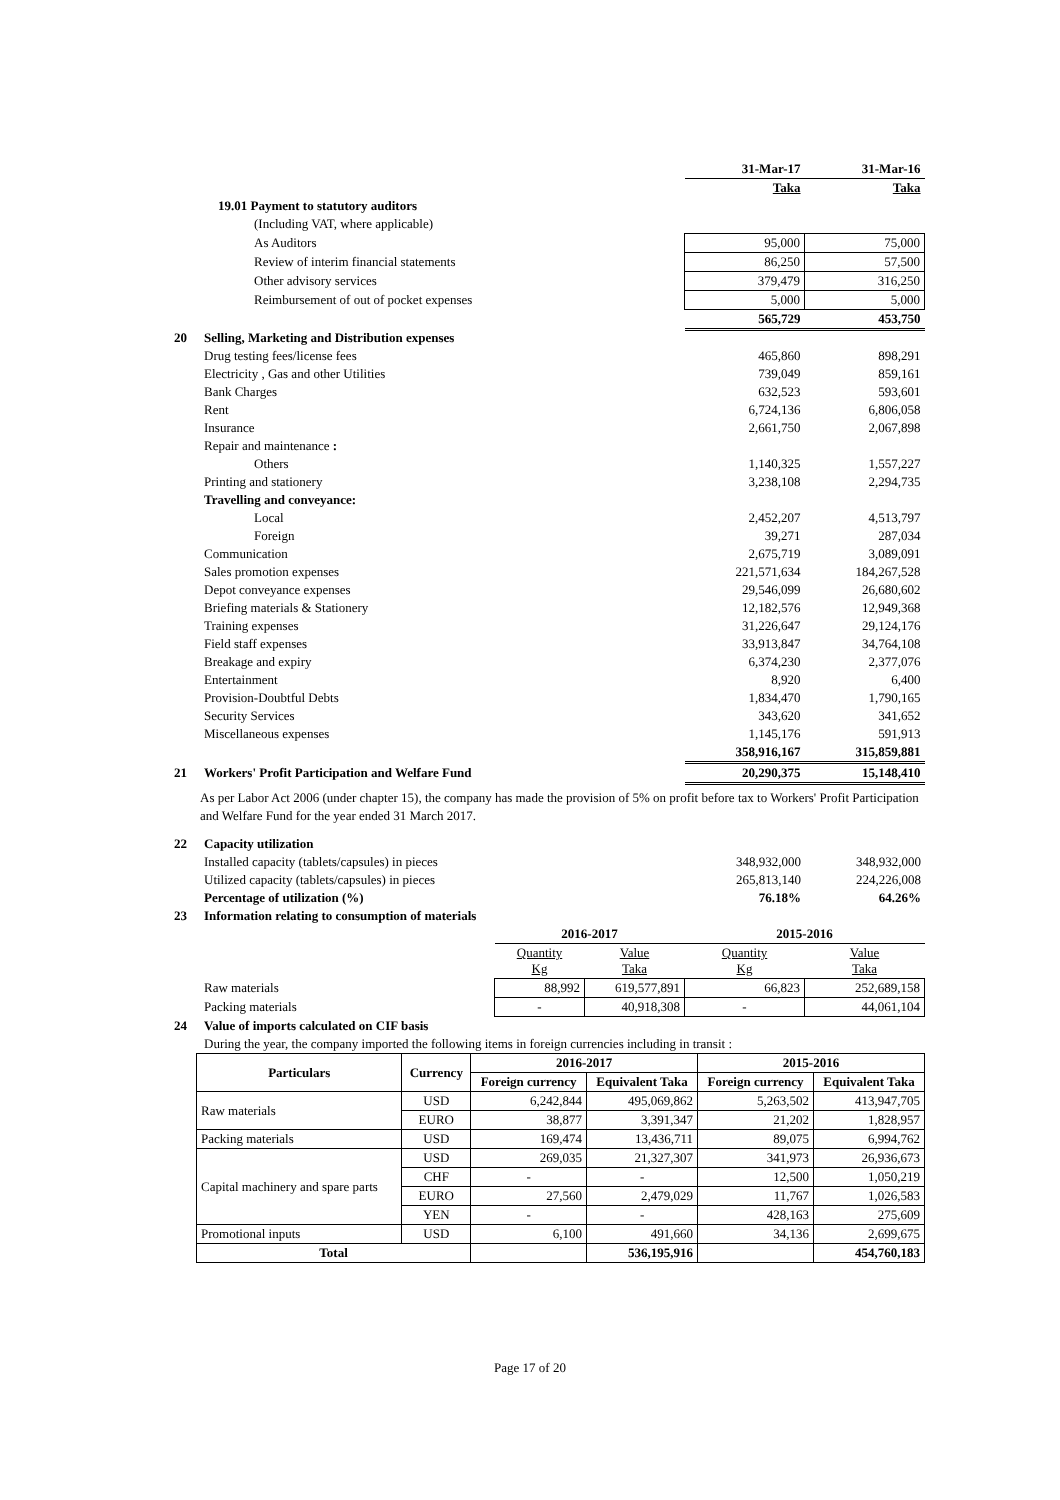| | | 31-Mar-17 | 31-Mar-16 |
| | | Taka | Taka |
| 19.01 Payment to statutory auditors | | | |
| | (Including VAT, where applicable) | | |
| | As Auditors | 95,000 | 75,000 |
| | Review of interim financial statements | 86,250 | 57,500 |
| | Other advisory services | 379,479 | 316,250 |
| | Reimbursement of out of pocket expenses | 5,000 | 5,000 |
| | | 565,729 | 453,750 |
| 20 | Selling, Marketing and Distribution expenses | | |
| | Drug testing fees/license fees | 465,860 | 898,291 |
| | Electricity , Gas and other Utilities | 739,049 | 859,161 |
| | Bank Charges | 632,523 | 593,601 |
| | Rent | 6,724,136 | 6,806,058 |
| | Insurance | 2,661,750 | 2,067,898 |
| | Repair and maintenance : | | |
| | Others | 1,140,325 | 1,557,227 |
| | Printing and stationery | 3,238,108 | 2,294,735 |
| | Travelling and conveyance: | | |
| | Local | 2,452,207 | 4,513,797 |
| | Foreign | 39,271 | 287,034 |
| | Communication | 2,675,719 | 3,089,091 |
| | Sales promotion expenses | 221,571,634 | 184,267,528 |
| | Depot conveyance expenses | 29,546,099 | 26,680,602 |
| | Briefing materials & Stationery | 12,182,576 | 12,949,368 |
| | Training expenses | 31,226,647 | 29,124,176 |
| | Field staff expenses | 33,913,847 | 34,764,108 |
| | Breakage and expiry | 6,374,230 | 2,377,076 |
| | Entertainment | 8,920 | 6,400 |
| | Provision-Doubtful Debts | 1,834,470 | 1,790,165 |
| | Security Services | 343,620 | 341,652 |
| | Miscellaneous expenses | 1,145,176 | 591,913 |
| | | 358,916,167 | 315,859,881 |
| 21 | Workers' Profit Participation and Welfare Fund | 20,290,375 | 15,148,410 |
As per Labor Act 2006 (under chapter 15), the company has made the provision of 5% on profit before tax to Workers' Profit Participation and Welfare Fund for the year ended 31 March 2017.
| 22 | Capacity utilization | | |
| | Installed capacity (tablets/capsules) in pieces | 348,932,000 | 348,932,000 |
| | Utilized capacity (tablets/capsules) in pieces | 265,813,140 | 224,226,008 |
| | Percentage of utilization (%) | 76.18% | 64.26% |
| 23 | Information relating to consumption of materials | | |
| | | 2016-2017 | | 2015-2016 | |
| | | Quantity Kg | Value Taka | Quantity Kg | Value Taka |
| | Raw materials | 88,992 | 619,577,891 | 66,823 | 252,689,158 |
| | Packing materials | - | 40,918,308 | - | 44,061,104 |
| 24 | Value of imports calculated on CIF basis | | | | |
| | During the year, the company imported the following items in foreign currencies including in transit : | | | | |
| Particulars | Currency | 2016-2017 | | 2015-2016 | |
| --- | --- | --- | --- | --- | --- |
| | | Foreign currency | Equivalent Taka | Foreign currency | Equivalent Taka |
| Raw materials | USD | 6,242,844 | 495,069,862 | 5,263,502 | 413,947,705 |
| | EURO | 38,877 | 3,391,347 | 21,202 | 1,828,957 |
| Packing materials | USD | 169,474 | 13,436,711 | 89,075 | 6,994,762 |
| Capital machinery and spare parts | USD | 269,035 | 21,327,307 | 341,973 | 26,936,673 |
| | CHF | - | - | 12,500 | 1,050,219 |
| | EURO | 27,560 | 2,479,029 | 11,767 | 1,026,583 |
| | YEN | - | - | 428,163 | 275,609 |
| Promotional inputs | USD | 6,100 | 491,660 | 34,136 | 2,699,675 |
| Total | | | 536,195,916 | | 454,760,183 |
Page 17 of 20